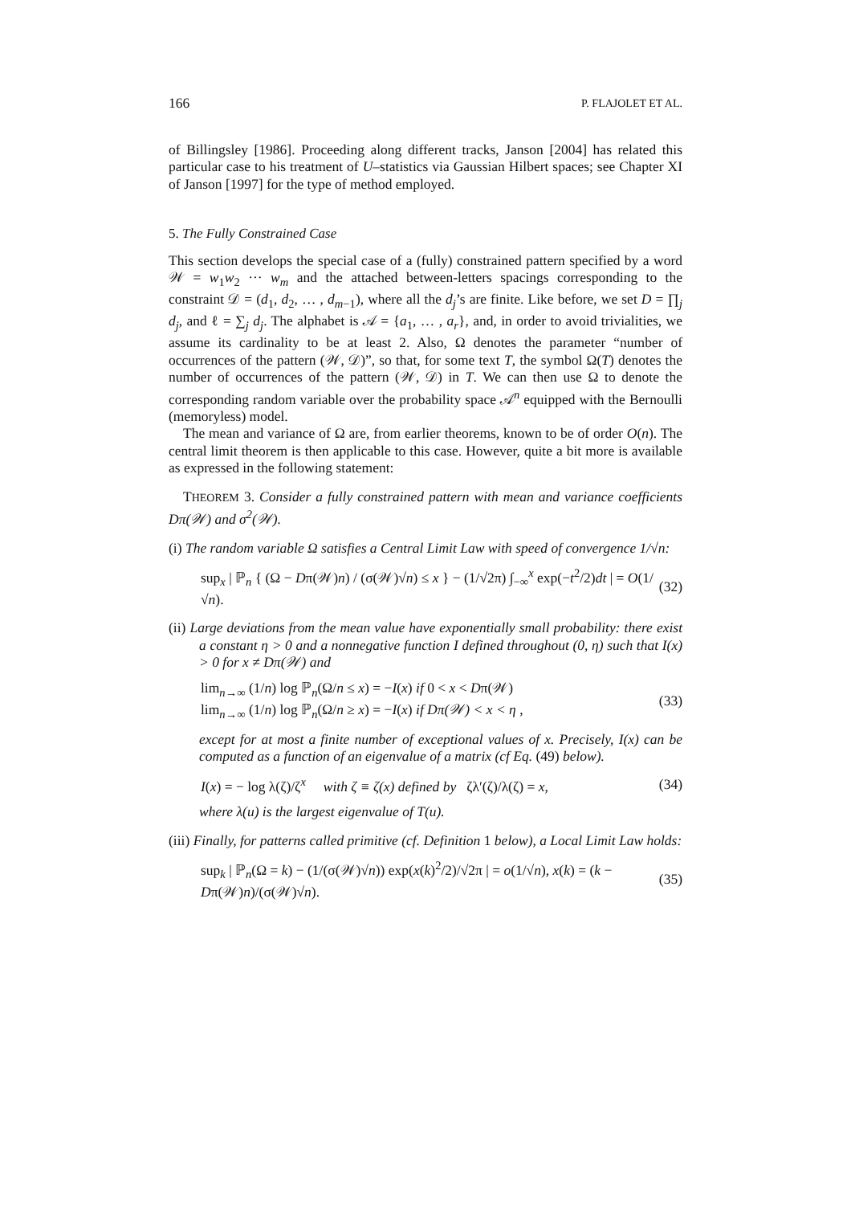166 P. FLAJOLET ET AL.
of Billingsley [1986]. Proceeding along different tracks, Janson [2004] has related this particular case to his treatment of U–statistics via Gaussian Hilbert spaces; see Chapter XI of Janson [1997] for the type of method employed.
5. The Fully Constrained Case
This section develops the special case of a (fully) constrained pattern specified by a word 𝒲 = w<sub>1</sub>w<sub>2</sub> ··· w<sub>m</sub> and the attached between-letters spacings corresponding to the constraint 𝒟 = (d<sub>1</sub>, d<sub>2</sub>, … , d<sub>m−1</sub>), where all the d<sub>j</sub>’s are finite. Like before, we set D = ∏<sub>j</sub> d<sub>j</sub>, and ℓ = ∑<sub>j</sub> d<sub>j</sub>. The alphabet is 𝒜 = {a<sub>1</sub>, … , a<sub>r</sub>}, and, in order to avoid trivialities, we assume its cardinality to be at least 2. Also, Ω denotes the parameter “number of occurrences of the pattern (𝒲, 𝒟)”, so that, for some text T, the symbol Ω(T) denotes the number of occurrences of the pattern (𝒲, 𝒟) in T. We can then use Ω to denote the corresponding random variable over the probability space 𝒜<sup>n</sup> equipped with the Bernoulli (memoryless) model.
The mean and variance of Ω are, from earlier theorems, known to be of order O(n). The central limit theorem is then applicable to this case. However, quite a bit more is available as expressed in the following statement:
THEOREM 3. Consider a fully constrained pattern with mean and variance coefficients Dπ(𝒲) and σ<sup>2</sup>(𝒲).
(i) The random variable Ω satisfies a Central Limit Law with speed of convergence 1/√n:
sup<sub>x</sub> | ℙ<sub>n</sub> { (Ω − Dπ(𝒲)n) / (σ(𝒲)√n) ≤ x } − (1/√2π) ∫<sub>−∞</sub><sup>x</sup> exp(−t<sup>2</sup>/2)dt | = O(1/√n). (32)
(ii) Large deviations from the mean value have exponentially small probability: there exist a constant η > 0 and a nonnegative function I defined throughout (0, η) such that I(x) > 0 for x ≠ Dπ(𝒲) and
lim<sub>n→∞</sub> (1/n) log ℙ<sub>n</sub>(Ω/n ≤ x) = −I(x) if 0 < x < Dπ(𝒲)
lim<sub>n→∞</sub> (1/n) log ℙ<sub>n</sub>(Ω/n ≥ x) = −I(x) if Dπ(𝒲) < x < η , (33)
except for at most a finite number of exceptional values of x. Precisely, I(x) can be computed as a function of an eigenvalue of a matrix (cf Eq. (49) below).
I(x) = − log λ(ζ)/ζ<sup>x</sup> with ζ ≡ ζ(x) defined by ζλ′(ζ)/λ(ζ) = x, (34)
where λ(u) is the largest eigenvalue of T(u).
(iii) Finally, for patterns called primitive (cf. Definition 1 below), a Local Limit Law holds:
sup<sub>k</sub> | ℙ<sub>n</sub>(Ω = k) − (1/(σ(𝒲)√n)) exp(x(k)<sup>2</sup>/2)/√2π | = o(1/√n), x(k) = (k − Dπ(𝒲)n)/(σ(𝒲)√n). (35)